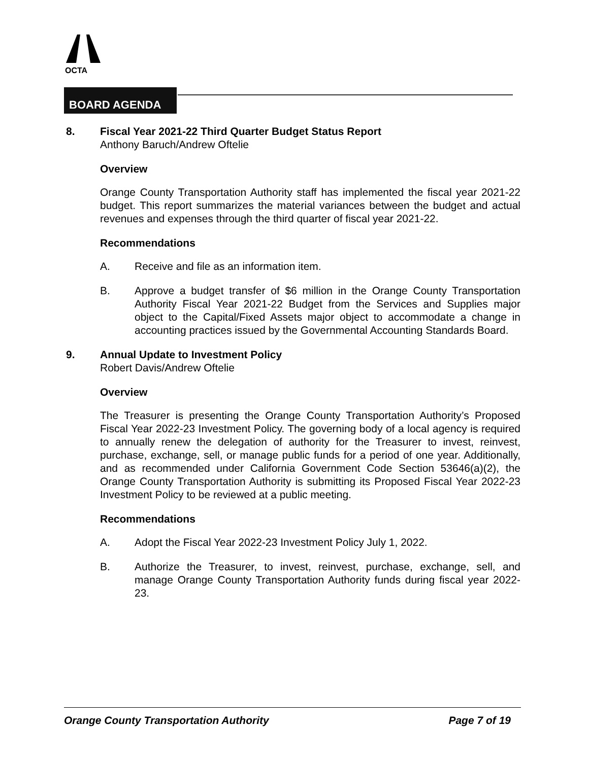OCTA
BOARD AGENDA
8. Fiscal Year 2021-22 Third Quarter Budget Status Report
Anthony Baruch/Andrew Oftelie
Overview
Orange County Transportation Authority staff has implemented the fiscal year 2021-22 budget. This report summarizes the material variances between the budget and actual revenues and expenses through the third quarter of fiscal year 2021-22.
Recommendations
A. Receive and file as an information item.
B. Approve a budget transfer of $6 million in the Orange County Transportation Authority Fiscal Year 2021-22 Budget from the Services and Supplies major object to the Capital/Fixed Assets major object to accommodate a change in accounting practices issued by the Governmental Accounting Standards Board.
9. Annual Update to Investment Policy
Robert Davis/Andrew Oftelie
Overview
The Treasurer is presenting the Orange County Transportation Authority’s Proposed Fiscal Year 2022-23 Investment Policy. The governing body of a local agency is required to annually renew the delegation of authority for the Treasurer to invest, reinvest, purchase, exchange, sell, or manage public funds for a period of one year. Additionally, and as recommended under California Government Code Section 53646(a)(2), the Orange County Transportation Authority is submitting its Proposed Fiscal Year 2022-23 Investment Policy to be reviewed at a public meeting.
Recommendations
A. Adopt the Fiscal Year 2022-23 Investment Policy July 1, 2022.
B. Authorize the Treasurer, to invest, reinvest, purchase, exchange, sell, and manage Orange County Transportation Authority funds during fiscal year 2022-23.
Orange County Transportation Authority Page 7 of 19